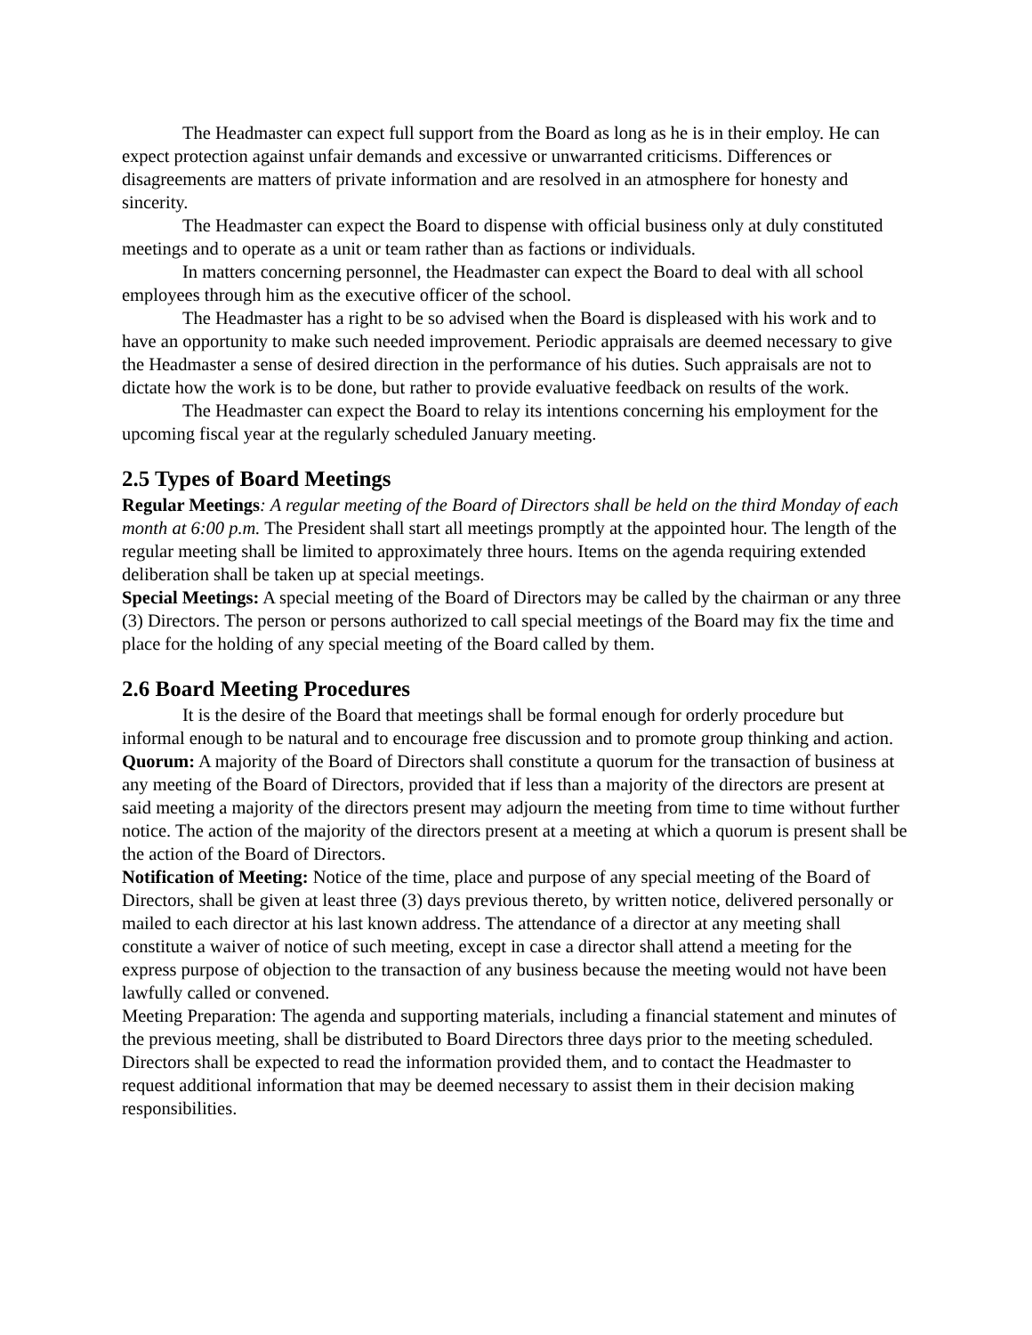The Headmaster can expect full support from the Board as long as he is in their employ. He can expect protection against unfair demands and excessive or unwarranted criticisms. Differences or disagreements are matters of private information and are resolved in an atmosphere for honesty and sincerity.
The Headmaster can expect the Board to dispense with official business only at duly constituted meetings and to operate as a unit or team rather than as factions or individuals.
In matters concerning personnel, the Headmaster can expect the Board to deal with all school employees through him as the executive officer of the school.
The Headmaster has a right to be so advised when the Board is displeased with his work and to have an opportunity to make such needed improvement. Periodic appraisals are deemed necessary to give the Headmaster a sense of desired direction in the performance of his duties. Such appraisals are not to dictate how the work is to be done, but rather to provide evaluative feedback on results of the work.
The Headmaster can expect the Board to relay its intentions concerning his employment for the upcoming fiscal year at the regularly scheduled January meeting.
2.5 Types of Board Meetings
Regular Meetings: A regular meeting of the Board of Directors shall be held on the third Monday of each month at 6:00 p.m. The President shall start all meetings promptly at the appointed hour. The length of the regular meeting shall be limited to approximately three hours. Items on the agenda requiring extended deliberation shall be taken up at special meetings.
Special Meetings: A special meeting of the Board of Directors may be called by the chairman or any three (3) Directors. The person or persons authorized to call special meetings of the Board may fix the time and place for the holding of any special meeting of the Board called by them.
2.6 Board Meeting Procedures
It is the desire of the Board that meetings shall be formal enough for orderly procedure but informal enough to be natural and to encourage free discussion and to promote group thinking and action.
Quorum: A majority of the Board of Directors shall constitute a quorum for the transaction of business at any meeting of the Board of Directors, provided that if less than a majority of the directors are present at said meeting a majority of the directors present may adjourn the meeting from time to time without further notice. The action of the majority of the directors present at a meeting at which a quorum is present shall be the action of the Board of Directors.
Notification of Meeting: Notice of the time, place and purpose of any special meeting of the Board of Directors, shall be given at least three (3) days previous thereto, by written notice, delivered personally or mailed to each director at his last known address. The attendance of a director at any meeting shall constitute a waiver of notice of such meeting, except in case a director shall attend a meeting for the express purpose of objection to the transaction of any business because the meeting would not have been lawfully called or convened.
Meeting Preparation: The agenda and supporting materials, including a financial statement and minutes of the previous meeting, shall be distributed to Board Directors three days prior to the meeting scheduled. Directors shall be expected to read the information provided them, and to contact the Headmaster to request additional information that may be deemed necessary to assist them in their decision making responsibilities.